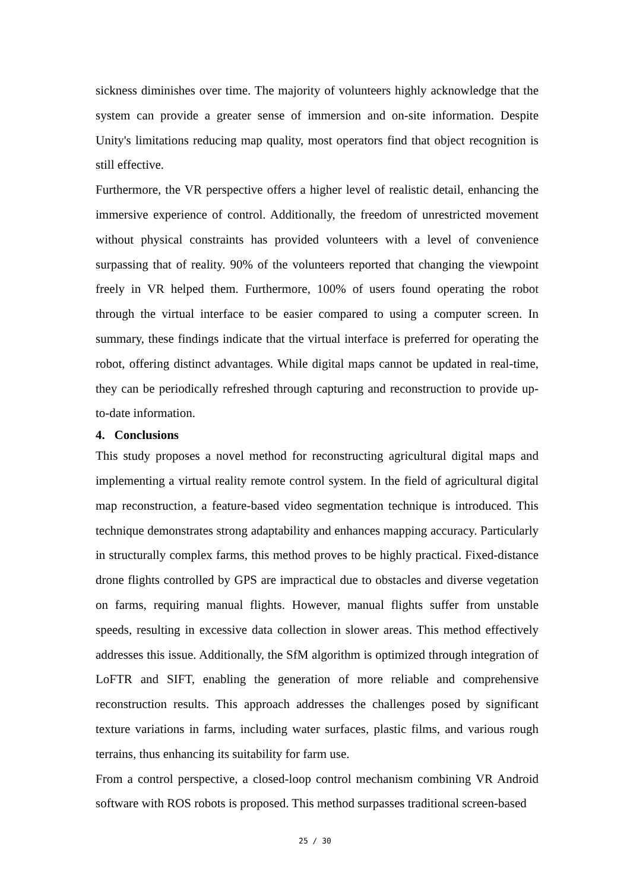sickness diminishes over time. The majority of volunteers highly acknowledge that the system can provide a greater sense of immersion and on-site information. Despite Unity's limitations reducing map quality, most operators find that object recognition is still effective.
Furthermore, the VR perspective offers a higher level of realistic detail, enhancing the immersive experience of control. Additionally, the freedom of unrestricted movement without physical constraints has provided volunteers with a level of convenience surpassing that of reality. 90% of the volunteers reported that changing the viewpoint freely in VR helped them. Furthermore, 100% of users found operating the robot through the virtual interface to be easier compared to using a computer screen. In summary, these findings indicate that the virtual interface is preferred for operating the robot, offering distinct advantages. While digital maps cannot be updated in real-time, they can be periodically refreshed through capturing and reconstruction to provide up-to-date information.
4. Conclusions
This study proposes a novel method for reconstructing agricultural digital maps and implementing a virtual reality remote control system. In the field of agricultural digital map reconstruction, a feature-based video segmentation technique is introduced. This technique demonstrates strong adaptability and enhances mapping accuracy. Particularly in structurally complex farms, this method proves to be highly practical. Fixed-distance drone flights controlled by GPS are impractical due to obstacles and diverse vegetation on farms, requiring manual flights. However, manual flights suffer from unstable speeds, resulting in excessive data collection in slower areas. This method effectively addresses this issue. Additionally, the SfM algorithm is optimized through integration of LoFTR and SIFT, enabling the generation of more reliable and comprehensive reconstruction results. This approach addresses the challenges posed by significant texture variations in farms, including water surfaces, plastic films, and various rough terrains, thus enhancing its suitability for farm use.
From a control perspective, a closed-loop control mechanism combining VR Android software with ROS robots is proposed. This method surpasses traditional screen-based
25 / 30